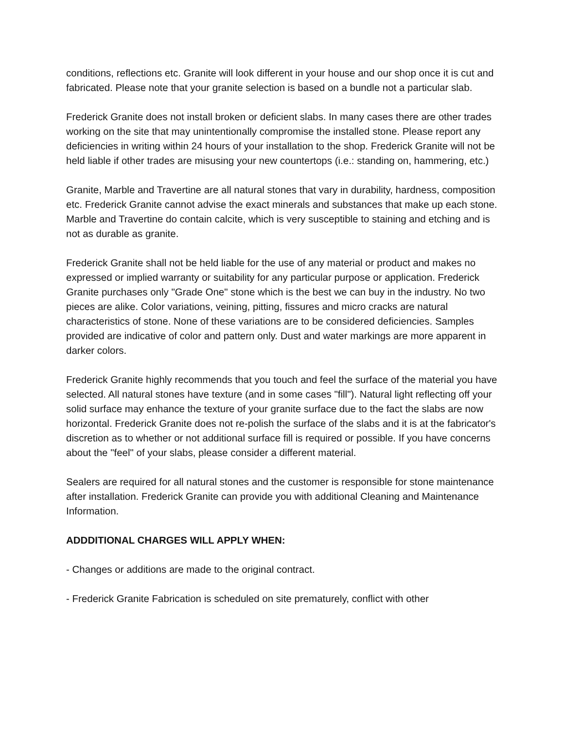conditions, reflections etc. Granite will look different in your house and our shop once it is cut and fabricated. Please note that your granite selection is based on a bundle not a particular slab.
Frederick Granite does not install broken or deficient slabs. In many cases there are other trades working on the site that may unintentionally compromise the installed stone. Please report any deficiencies in writing within 24 hours of your installation to the shop. Frederick Granite will not be held liable if other trades are misusing your new countertops (i.e.: standing on, hammering, etc.)
Granite, Marble and Travertine are all natural stones that vary in durability, hardness, composition etc. Frederick Granite cannot advise the exact minerals and substances that make up each stone. Marble and Travertine do contain calcite, which is very susceptible to staining and etching and is not as durable as granite.
Frederick Granite shall not be held liable for the use of any material or product and makes no expressed or implied warranty or suitability for any particular purpose or application. Frederick Granite purchases only "Grade One" stone which is the best we can buy in the industry. No two pieces are alike. Color variations, veining, pitting, fissures and micro cracks are natural characteristics of stone. None of these variations are to be considered deficiencies. Samples provided are indicative of color and pattern only. Dust and water markings are more apparent in darker colors.
Frederick Granite highly recommends that you touch and feel the surface of the material you have selected. All natural stones have texture (and in some cases "fill"). Natural light reflecting off your solid surface may enhance the texture of your granite surface due to the fact the slabs are now horizontal. Frederick Granite does not re-polish the surface of the slabs and it is at the fabricator's discretion as to whether or not additional surface fill is required or possible. If you have concerns about the "feel" of your slabs, please consider a different material.
Sealers are required for all natural stones and the customer is responsible for stone maintenance after installation. Frederick Granite can provide you with additional Cleaning and Maintenance Information.
ADDDITIONAL CHARGES WILL APPLY WHEN:
- Changes or additions are made to the original contract.
- Frederick Granite Fabrication is scheduled on site prematurely, conflict with other